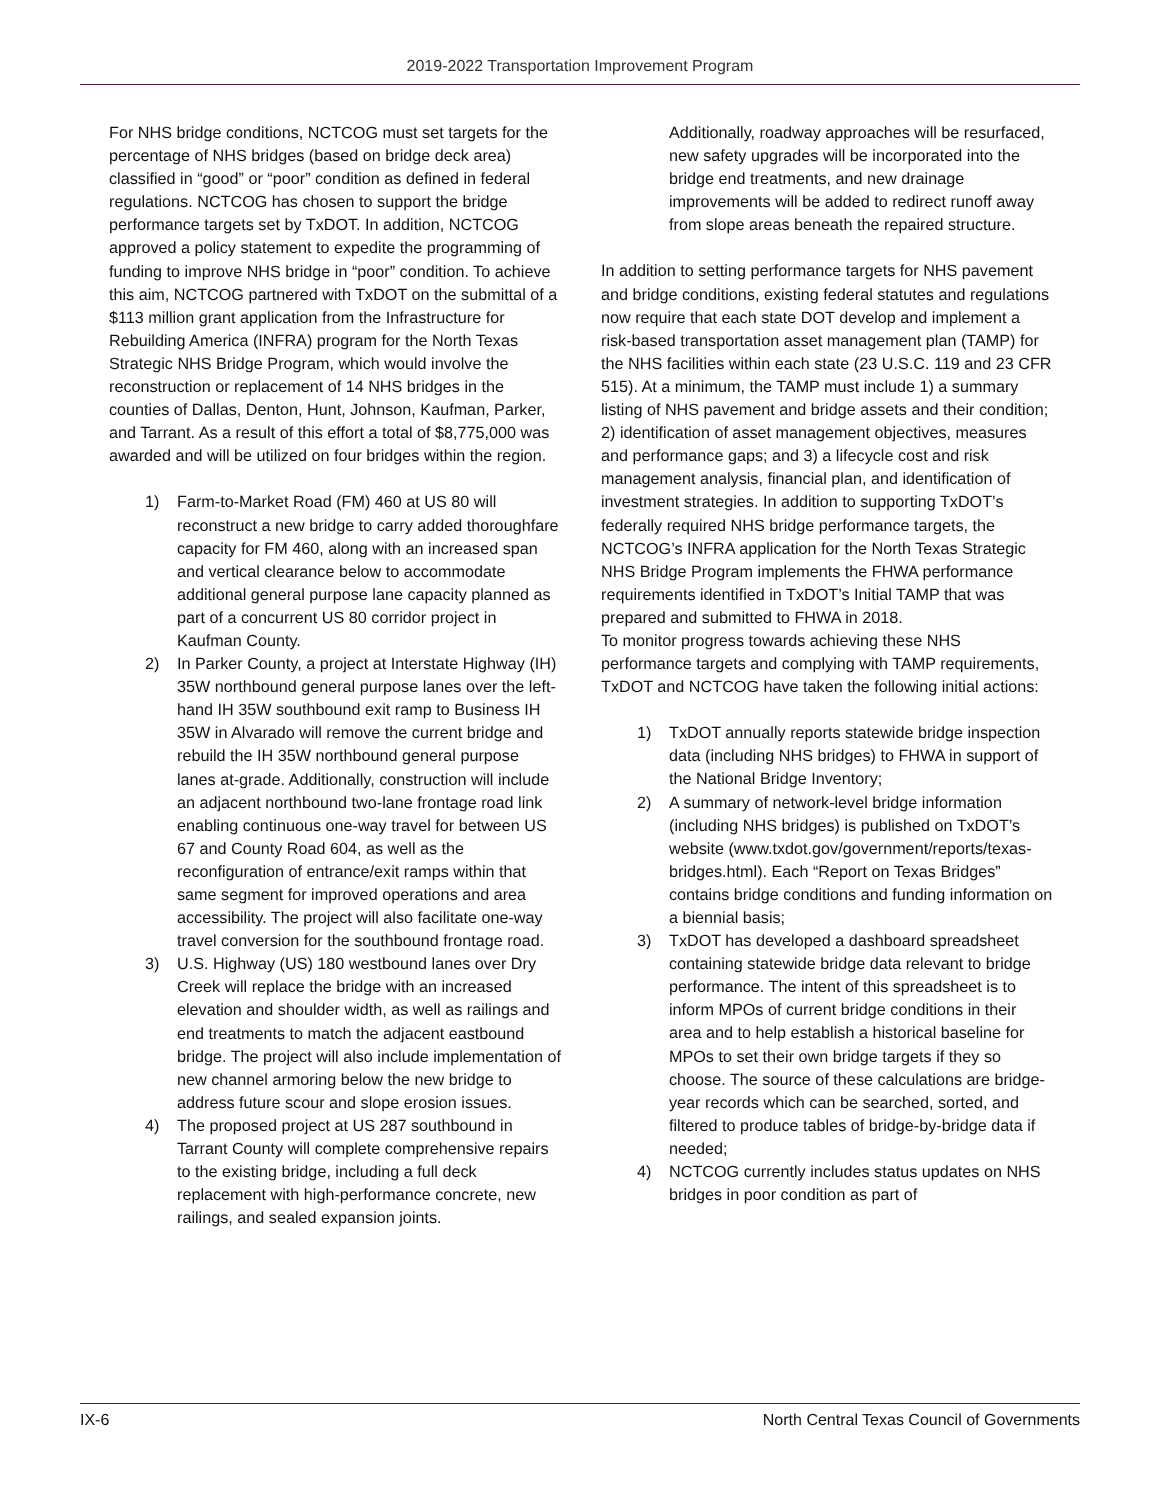2019-2022 Transportation Improvement Program
For NHS bridge conditions, NCTCOG must set targets for the percentage of NHS bridges (based on bridge deck area) classified in “good” or “poor” condition as defined in federal regulations. NCTCOG has chosen to support the bridge performance targets set by TxDOT. In addition, NCTCOG approved a policy statement to expedite the programming of funding to improve NHS bridge in “poor” condition. To achieve this aim, NCTCOG partnered with TxDOT on the submittal of a $113 million grant application from the Infrastructure for Rebuilding America (INFRA) program for the North Texas Strategic NHS Bridge Program, which would involve the reconstruction or replacement of 14 NHS bridges in the counties of Dallas, Denton, Hunt, Johnson, Kaufman, Parker, and Tarrant. As a result of this effort a total of $8,775,000 was awarded and will be utilized on four bridges within the region.
1) Farm-to-Market Road (FM) 460 at US 80 will reconstruct a new bridge to carry added thoroughfare capacity for FM 460, along with an increased span and vertical clearance below to accommodate additional general purpose lane capacity planned as part of a concurrent US 80 corridor project in Kaufman County.
2) In Parker County, a project at Interstate Highway (IH) 35W northbound general purpose lanes over the left-hand IH 35W southbound exit ramp to Business IH 35W in Alvarado will remove the current bridge and rebuild the IH 35W northbound general purpose lanes at-grade. Additionally, construction will include an adjacent northbound two-lane frontage road link enabling continuous one-way travel for between US 67 and County Road 604, as well as the reconfiguration of entrance/exit ramps within that same segment for improved operations and area accessibility. The project will also facilitate one-way travel conversion for the southbound frontage road.
3) U.S. Highway (US) 180 westbound lanes over Dry Creek will replace the bridge with an increased elevation and shoulder width, as well as railings and end treatments to match the adjacent eastbound bridge. The project will also include implementation of new channel armoring below the new bridge to address future scour and slope erosion issues.
4) The proposed project at US 287 southbound in Tarrant County will complete comprehensive repairs to the existing bridge, including a full deck replacement with high-performance concrete, new railings, and sealed expansion joints.
Additionally, roadway approaches will be resurfaced, new safety upgrades will be incorporated into the bridge end treatments, and new drainage improvements will be added to redirect runoff away from slope areas beneath the repaired structure.
In addition to setting performance targets for NHS pavement and bridge conditions, existing federal statutes and regulations now require that each state DOT develop and implement a risk-based transportation asset management plan (TAMP) for the NHS facilities within each state (23 U.S.C. 119 and 23 CFR 515). At a minimum, the TAMP must include 1) a summary listing of NHS pavement and bridge assets and their condition; 2) identification of asset management objectives, measures and performance gaps; and 3) a lifecycle cost and risk management analysis, financial plan, and identification of investment strategies. In addition to supporting TxDOT’s federally required NHS bridge performance targets, the NCTCOG’s INFRA application for the North Texas Strategic NHS Bridge Program implements the FHWA performance requirements identified in TxDOT’s Initial TAMP that was prepared and submitted to FHWA in 2018.
To monitor progress towards achieving these NHS performance targets and complying with TAMP requirements, TxDOT and NCTCOG have taken the following initial actions:
1) TxDOT annually reports statewide bridge inspection data (including NHS bridges) to FHWA in support of the National Bridge Inventory;
2) A summary of network-level bridge information (including NHS bridges) is published on TxDOT’s website (www.txdot.gov/government/reports/texas-bridges.html). Each “Report on Texas Bridges” contains bridge conditions and funding information on a biennial basis;
3) TxDOT has developed a dashboard spreadsheet containing statewide bridge data relevant to bridge performance. The intent of this spreadsheet is to inform MPOs of current bridge conditions in their area and to help establish a historical baseline for MPOs to set their own bridge targets if they so choose. The source of these calculations are bridge-year records which can be searched, sorted, and filtered to produce tables of bridge-by-bridge data if needed;
4) NCTCOG currently includes status updates on NHS bridges in poor condition as part of
IX-6 North Central Texas Council of Governments